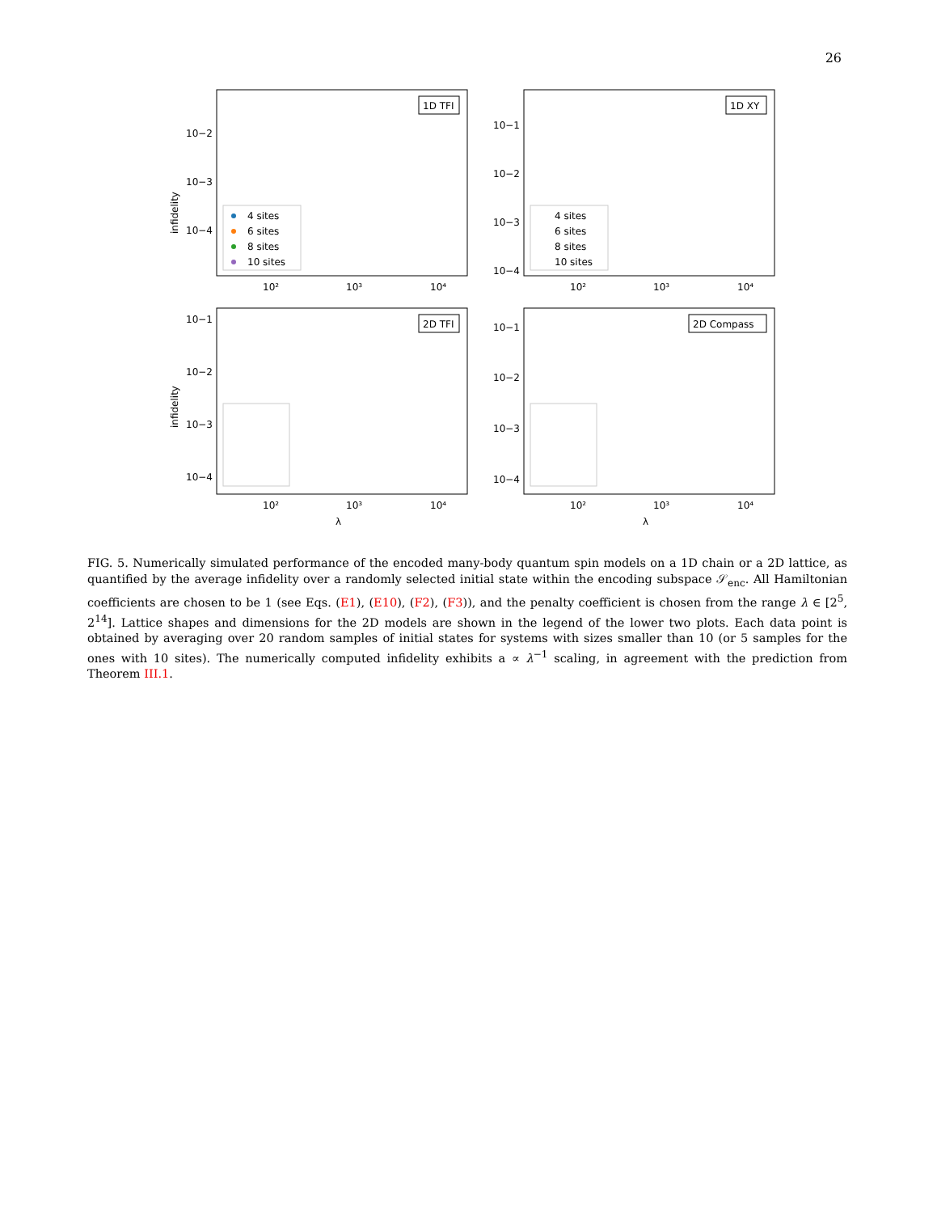26
infidelity
10−2
10−3
10−4
10²
10³
10⁴
1D TFI
4 sites
6 sites
8 sites
10 sites
10−1
10−2
10−3
10−4
10²
10³
10⁴
1D XY
4 sites
6 sites
8 sites
10 sites
infidelity
10−1
10−2
10−3
10−4
10²
10³
10⁴
λ
2D TFI
10−1
10−2
10−3
10−4
10²
10³
10⁴
λ
2D Compass
FIG. 5. Numerically simulated performance of the encoded many-body quantum spin models on a 1D chain or a 2D lattice, as quantified by the average infidelity over a randomly selected initial state within the encoding subspace 𝒮<sub>enc</sub>. All Hamiltonian coefficients are chosen to be 1 (see Eqs. (E1), (E10), (F2), (F3)), and the penalty coefficient is chosen from the range λ ∈ [2<sup>5</sup>, 2<sup>14</sup>]. Lattice shapes and dimensions for the 2D models are shown in the legend of the lower two plots. Each data point is obtained by averaging over 20 random samples of initial states for systems with sizes smaller than 10 (or 5 samples for the ones with 10 sites). The numerically computed infidelity exhibits a ∝ λ<sup>−1</sup> scaling, in agreement with the prediction from Theorem III.1.